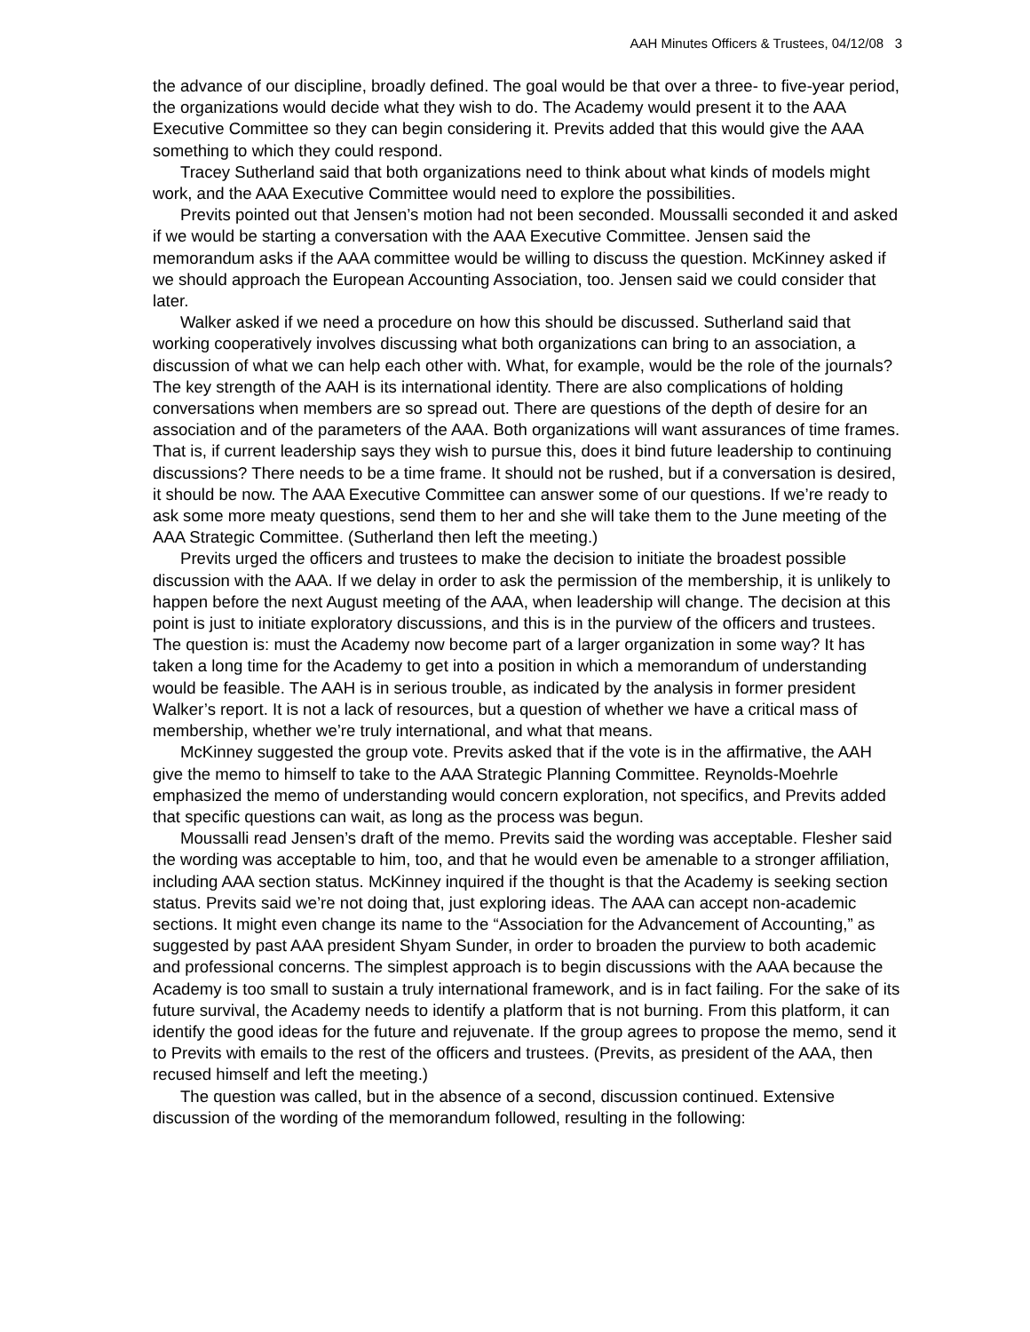AAH Minutes Officers & Trustees, 04/12/08 3
the advance of our discipline, broadly defined. The goal would be that over a three- to five-year period, the organizations would decide what they wish to do. The Academy would present it to the AAA Executive Committee so they can begin considering it. Previts added that this would give the AAA something to which they could respond.
Tracey Sutherland said that both organizations need to think about what kinds of models might work, and the AAA Executive Committee would need to explore the possibilities.
Previts pointed out that Jensen’s motion had not been seconded. Moussalli seconded it and asked if we would be starting a conversation with the AAA Executive Committee. Jensen said the memorandum asks if the AAA committee would be willing to discuss the question. McKinney asked if we should approach the European Accounting Association, too. Jensen said we could consider that later.
Walker asked if we need a procedure on how this should be discussed. Sutherland said that working cooperatively involves discussing what both organizations can bring to an association, a discussion of what we can help each other with. What, for example, would be the role of the journals? The key strength of the AAH is its international identity. There are also complications of holding conversations when members are so spread out. There are questions of the depth of desire for an association and of the parameters of the AAA. Both organizations will want assurances of time frames. That is, if current leadership says they wish to pursue this, does it bind future leadership to continuing discussions? There needs to be a time frame. It should not be rushed, but if a conversation is desired, it should be now. The AAA Executive Committee can answer some of our questions. If we’re ready to ask some more meaty questions, send them to her and she will take them to the June meeting of the AAA Strategic Committee. (Sutherland then left the meeting.)
Previts urged the officers and trustees to make the decision to initiate the broadest possible discussion with the AAA. If we delay in order to ask the permission of the membership, it is unlikely to happen before the next August meeting of the AAA, when leadership will change. The decision at this point is just to initiate exploratory discussions, and this is in the purview of the officers and trustees. The question is: must the Academy now become part of a larger organization in some way? It has taken a long time for the Academy to get into a position in which a memorandum of understanding would be feasible. The AAH is in serious trouble, as indicated by the analysis in former president Walker’s report. It is not a lack of resources, but a question of whether we have a critical mass of membership, whether we’re truly international, and what that means.
McKinney suggested the group vote. Previts asked that if the vote is in the affirmative, the AAH give the memo to himself to take to the AAA Strategic Planning Committee. Reynolds-Moehrle emphasized the memo of understanding would concern exploration, not specifics, and Previts added that specific questions can wait, as long as the process was begun.
Moussalli read Jensen’s draft of the memo. Previts said the wording was acceptable. Flesher said the wording was acceptable to him, too, and that he would even be amenable to a stronger affiliation, including AAA section status. McKinney inquired if the thought is that the Academy is seeking section status. Previts said we’re not doing that, just exploring ideas. The AAA can accept non-academic sections. It might even change its name to the “Association for the Advancement of Accounting,” as suggested by past AAA president Shyam Sunder, in order to broaden the purview to both academic and professional concerns. The simplest approach is to begin discussions with the AAA because the Academy is too small to sustain a truly international framework, and is in fact failing. For the sake of its future survival, the Academy needs to identify a platform that is not burning. From this platform, it can identify the good ideas for the future and rejuvenate. If the group agrees to propose the memo, send it to Previts with emails to the rest of the officers and trustees. (Previts, as president of the AAA, then recused himself and left the meeting.)
The question was called, but in the absence of a second, discussion continued. Extensive discussion of the wording of the memorandum followed, resulting in the following: